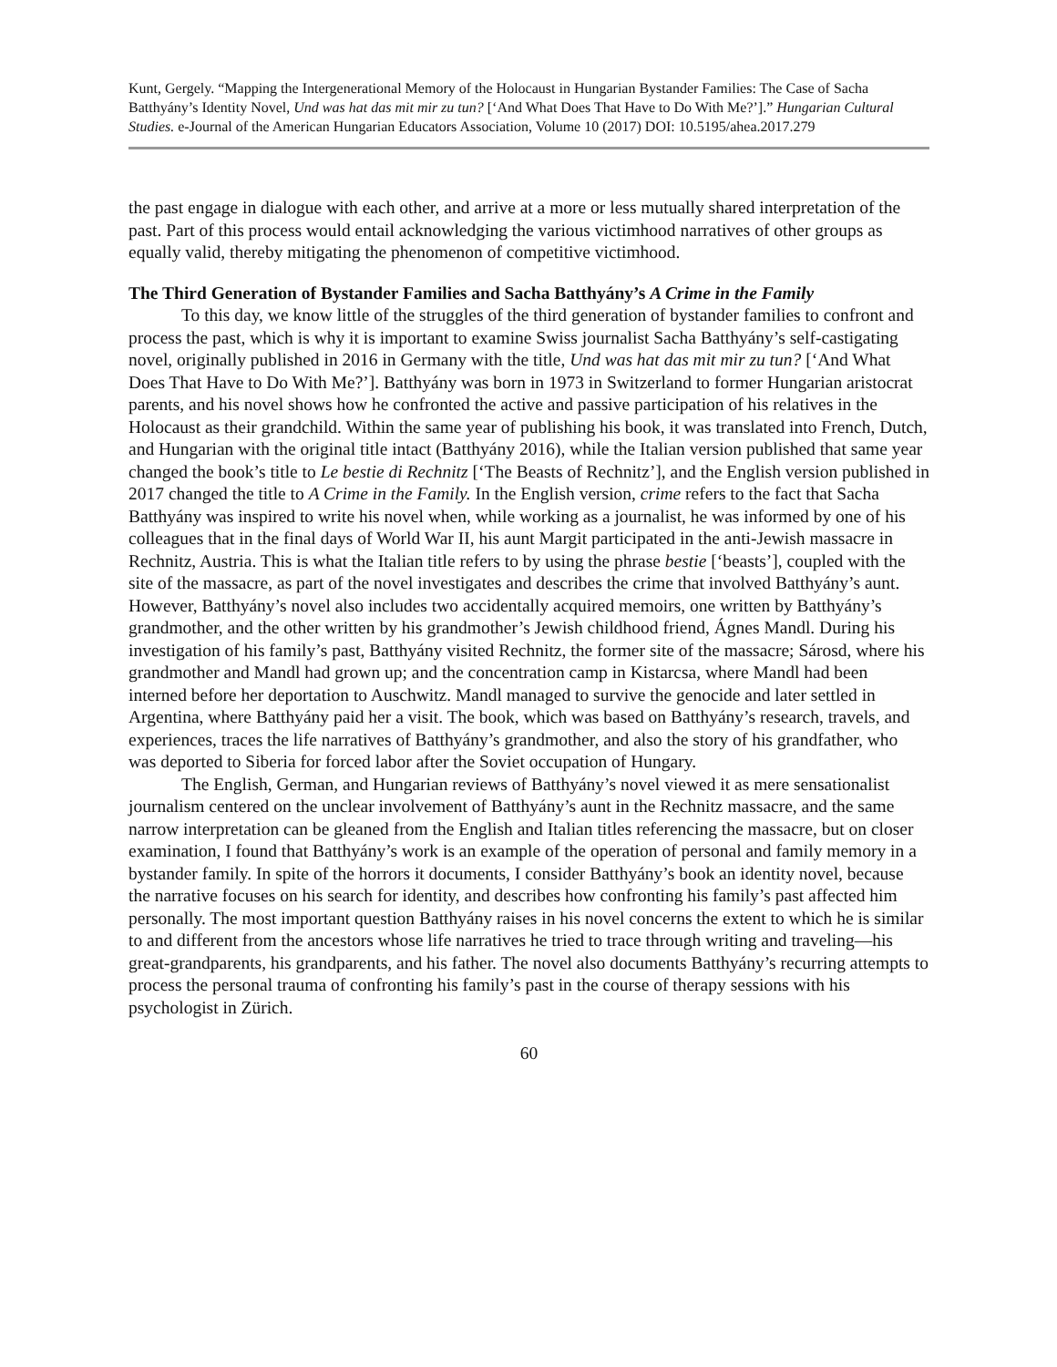Kunt, Gergely. “Mapping the Intergenerational Memory of the Holocaust in Hungarian Bystander Families: The Case of Sacha Batthyány’s Identity Novel, Und was hat das mit mir zu tun? [‘And What Does That Have to Do With Me?’].” Hungarian Cultural Studies. e-Journal of the American Hungarian Educators Association, Volume 10 (2017) DOI: 10.5195/ahea.2017.279
the past engage in dialogue with each other, and arrive at a more or less mutually shared interpretation of the past. Part of this process would entail acknowledging the various victimhood narratives of other groups as equally valid, thereby mitigating the phenomenon of competitive victimhood.
The Third Generation of Bystander Families and Sacha Batthyány’s A Crime in the Family
To this day, we know little of the struggles of the third generation of bystander families to confront and process the past, which is why it is important to examine Swiss journalist Sacha Batthyány’s self-castigating novel, originally published in 2016 in Germany with the title, Und was hat das mit mir zu tun? [‘And What Does That Have to Do With Me?’]. Batthyány was born in 1973 in Switzerland to former Hungarian aristocrat parents, and his novel shows how he confronted the active and passive participation of his relatives in the Holocaust as their grandchild. Within the same year of publishing his book, it was translated into French, Dutch, and Hungarian with the original title intact (Batthyány 2016), while the Italian version published that same year changed the book’s title to Le bestie di Rechnitz [‘The Beasts of Rechnitz’], and the English version published in 2017 changed the title to A Crime in the Family. In the English version, crime refers to the fact that Sacha Batthyány was inspired to write his novel when, while working as a journalist, he was informed by one of his colleagues that in the final days of World War II, his aunt Margit participated in the anti-Jewish massacre in Rechnitz, Austria. This is what the Italian title refers to by using the phrase bestie [‘beasts’], coupled with the site of the massacre, as part of the novel investigates and describes the crime that involved Batthyány’s aunt. However, Batthyány’s novel also includes two accidentally acquired memoirs, one written by Batthyány’s grandmother, and the other written by his grandmother’s Jewish childhood friend, Ágnes Mandl. During his investigation of his family’s past, Batthyány visited Rechnitz, the former site of the massacre; Sárosd, where his grandmother and Mandl had grown up; and the concentration camp in Kistarcsa, where Mandl had been interned before her deportation to Auschwitz. Mandl managed to survive the genocide and later settled in Argentina, where Batthyány paid her a visit. The book, which was based on Batthyány’s research, travels, and experiences, traces the life narratives of Batthyány’s grandmother, and also the story of his grandfather, who was deported to Siberia for forced labor after the Soviet occupation of Hungary.
The English, German, and Hungarian reviews of Batthyány’s novel viewed it as mere sensationalist journalism centered on the unclear involvement of Batthyány’s aunt in the Rechnitz massacre, and the same narrow interpretation can be gleaned from the English and Italian titles referencing the massacre, but on closer examination, I found that Batthyány’s work is an example of the operation of personal and family memory in a bystander family. In spite of the horrors it documents, I consider Batthyány’s book an identity novel, because the narrative focuses on his search for identity, and describes how confronting his family’s past affected him personally. The most important question Batthyány raises in his novel concerns the extent to which he is similar to and different from the ancestors whose life narratives he tried to trace through writing and traveling—his great-grandparents, his grandparents, and his father. The novel also documents Batthyány’s recurring attempts to process the personal trauma of confronting his family’s past in the course of therapy sessions with his psychologist in Zürich.
60